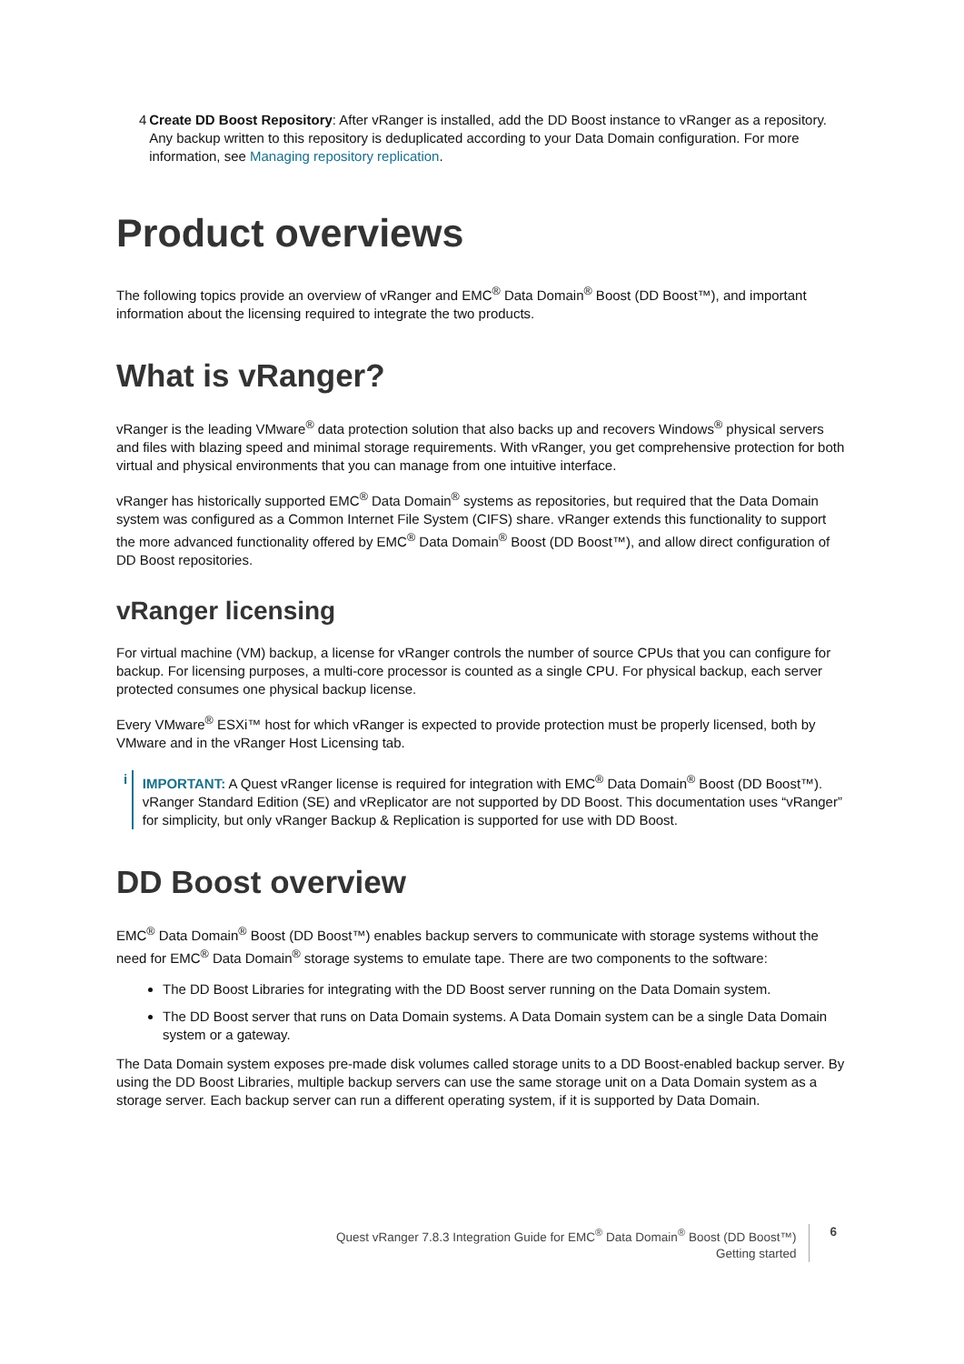4 Create DD Boost Repository: After vRanger is installed, add the DD Boost instance to vRanger as a repository. Any backup written to this repository is deduplicated according to your Data Domain configuration. For more information, see Managing repository replication.
Product overviews
The following topics provide an overview of vRanger and EMC<sup>®</sup> Data Domain<sup>®</sup> Boost (DD Boost™), and important information about the licensing required to integrate the two products.
What is vRanger?
vRanger is the leading VMware<sup>®</sup> data protection solution that also backs up and recovers Windows<sup>®</sup> physical servers and files with blazing speed and minimal storage requirements. With vRanger, you get comprehensive protection for both virtual and physical environments that you can manage from one intuitive interface.
vRanger has historically supported EMC<sup>®</sup> Data Domain<sup>®</sup> systems as repositories, but required that the Data Domain system was configured as a Common Internet File System (CIFS) share. vRanger extends this functionality to support the more advanced functionality offered by EMC<sup>®</sup> Data Domain<sup>®</sup> Boost (DD Boost™), and allow direct configuration of DD Boost repositories.
vRanger licensing
For virtual machine (VM) backup, a license for vRanger controls the number of source CPUs that you can configure for backup. For licensing purposes, a multi-core processor is counted as a single CPU. For physical backup, each server protected consumes one physical backup license.
Every VMware<sup>®</sup> ESXi™ host for which vRanger is expected to provide protection must be properly licensed, both by VMware and in the vRanger Host Licensing tab.
i IMPORTANT: A Quest vRanger license is required for integration with EMC<sup>®</sup> Data Domain<sup>®</sup> Boost (DD Boost™). vRanger Standard Edition (SE) and vReplicator are not supported by DD Boost. This documentation uses “vRanger” for simplicity, but only vRanger Backup & Replication is supported for use with DD Boost.
DD Boost overview
EMC<sup>®</sup> Data Domain<sup>®</sup> Boost (DD Boost™) enables backup servers to communicate with storage systems without the need for EMC<sup>®</sup> Data Domain<sup>®</sup> storage systems to emulate tape. There are two components to the software:
The DD Boost Libraries for integrating with the DD Boost server running on the Data Domain system.
The DD Boost server that runs on Data Domain systems. A Data Domain system can be a single Data Domain system or a gateway.
The Data Domain system exposes pre-made disk volumes called storage units to a DD Boost-enabled backup server. By using the DD Boost Libraries, multiple backup servers can use the same storage unit on a Data Domain system as a storage server. Each backup server can run a different operating system, if it is supported by Data Domain.
Quest vRanger 7.8.3 Integration Guide for EMC<sup>®</sup> Data Domain<sup>®</sup> Boost (DD Boost™)
Getting started
6